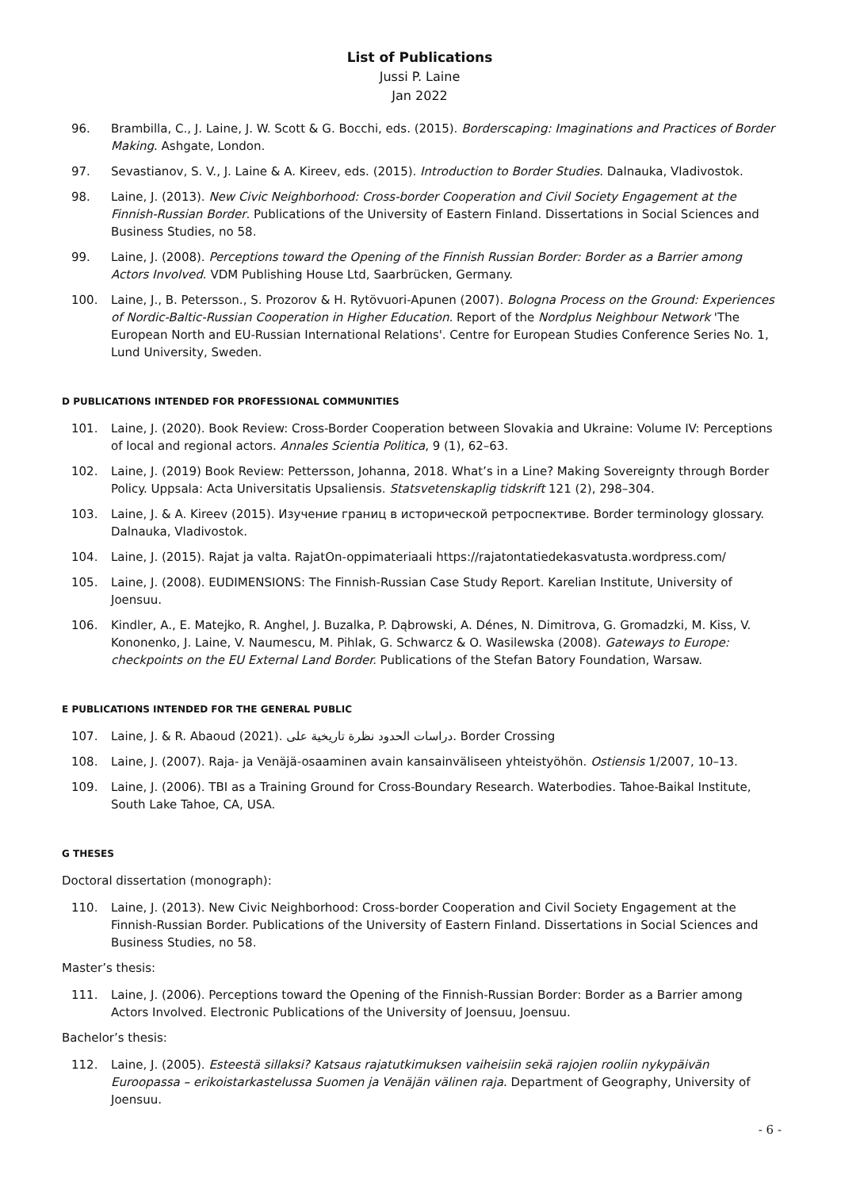List of Publications
Jussi P. Laine
Jan 2022
96. Brambilla, C., J. Laine, J. W. Scott & G. Bocchi, eds. (2015). Borderscaping: Imaginations and Practices of Border Making. Ashgate, London.
97. Sevastianov, S. V., J. Laine & A. Kireev, eds. (2015). Introduction to Border Studies. Dalnauka, Vladivostok.
98. Laine, J. (2013). New Civic Neighborhood: Cross-border Cooperation and Civil Society Engagement at the Finnish-Russian Border. Publications of the University of Eastern Finland. Dissertations in Social Sciences and Business Studies, no 58.
99. Laine, J. (2008). Perceptions toward the Opening of the Finnish Russian Border: Border as a Barrier among Actors Involved. VDM Publishing House Ltd, Saarbrücken, Germany.
100. Laine, J., B. Petersson., S. Prozorov & H. Rytövuori-Apunen (2007). Bologna Process on the Ground: Experiences of Nordic-Baltic-Russian Cooperation in Higher Education. Report of the Nordplus Neighbour Network 'The European North and EU-Russian International Relations'. Centre for European Studies Conference Series No. 1, Lund University, Sweden.
D PUBLICATIONS INTENDED FOR PROFESSIONAL COMMUNITIES
101. Laine, J. (2020). Book Review: Cross-Border Cooperation between Slovakia and Ukraine: Volume IV: Perceptions of local and regional actors. Annales Scientia Politica, 9 (1), 62–63.
102. Laine, J. (2019) Book Review: Pettersson, Johanna, 2018. What’s in a Line? Making Sovereignty through Border Policy. Uppsala: Acta Universitatis Upsaliensis. Statsvetenskaplig tidskrift 121 (2), 298–304.
103. Laine, J. & A. Kireev (2015). Изучение границ в исторической ретроспективе. Border terminology glossary. Dalnauka, Vladivostok.
104. Laine, J. (2015). Rajat ja valta. RajatOn-oppimateriaali https://rajatontatiedekasvatusta.wordpress.com/
105. Laine, J. (2008). EUDIMENSIONS: The Finnish-Russian Case Study Report. Karelian Institute, University of Joensuu.
106. Kindler, A., E. Matejko, R. Anghel, J. Buzalka, P. Dąbrowski, A. Dénes, N. Dimitrova, G. Gromadzki, M. Kiss, V. Kononenko, J. Laine, V. Naumescu, M. Pihlak, G. Schwarcz & O. Wasilewska (2008). Gateways to Europe: checkpoints on the EU External Land Border. Publications of the Stefan Batory Foundation, Warsaw.
E PUBLICATIONS INTENDED FOR THE GENERAL PUBLIC
107. Laine, J. & R. Abaoud (2021). دراسات الحدود نظرة تاريخية على. Border Crossing
108. Laine, J. (2007). Raja- ja Venäjä-osaaminen avain kansainväliseen yhteistyöhön. Ostiensis 1/2007, 10–13.
109. Laine, J. (2006). TBI as a Training Ground for Cross-Boundary Research. Waterbodies. Tahoe-Baikal Institute, South Lake Tahoe, CA, USA.
G THESES
Doctoral dissertation (monograph):
110. Laine, J. (2013). New Civic Neighborhood: Cross-border Cooperation and Civil Society Engagement at the Finnish-Russian Border. Publications of the University of Eastern Finland. Dissertations in Social Sciences and Business Studies, no 58.
Master’s thesis:
111. Laine, J. (2006). Perceptions toward the Opening of the Finnish-Russian Border: Border as a Barrier among Actors Involved. Electronic Publications of the University of Joensuu, Joensuu.
Bachelor’s thesis:
112. Laine, J. (2005). Esteestä sillaksi? Katsaus rajatutkimuksen vaiheisiin sekä rajojen rooliin nykypäivän Euroopassa – erikoistarkastelussa Suomen ja Venäjän välinen raja. Department of Geography, University of Joensuu.
- 6 -